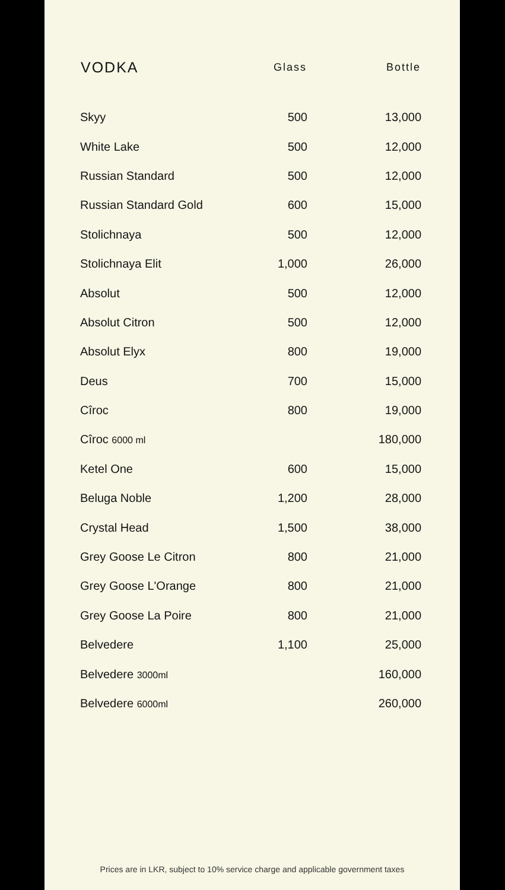| VODKA | Glass | Bottle |
| --- | --- | --- |
| Skyy | 500 | 13,000 |
| White Lake | 500 | 12,000 |
| Russian Standard | 500 | 12,000 |
| Russian Standard Gold | 600 | 15,000 |
| Stolichnaya | 500 | 12,000 |
| Stolichnaya Elit | 1,000 | 26,000 |
| Absolut | 500 | 12,000 |
| Absolut Citron | 500 | 12,000 |
| Absolut Elyx | 800 | 19,000 |
| Deus | 700 | 15,000 |
| Cîroc | 800 | 19,000 |
| Cîroc 6000 ml | | 180,000 |
| Ketel One | 600 | 15,000 |
| Beluga Noble | 1,200 | 28,000 |
| Crystal Head | 1,500 | 38,000 |
| Grey Goose Le Citron | 800 | 21,000 |
| Grey Goose L'Orange | 800 | 21,000 |
| Grey Goose La Poire | 800 | 21,000 |
| Belvedere | 1,100 | 25,000 |
| Belvedere 3000ml | | 160,000 |
| Belvedere 6000ml | | 260,000 |
Prices are in LKR, subject to 10% service charge and applicable government taxes